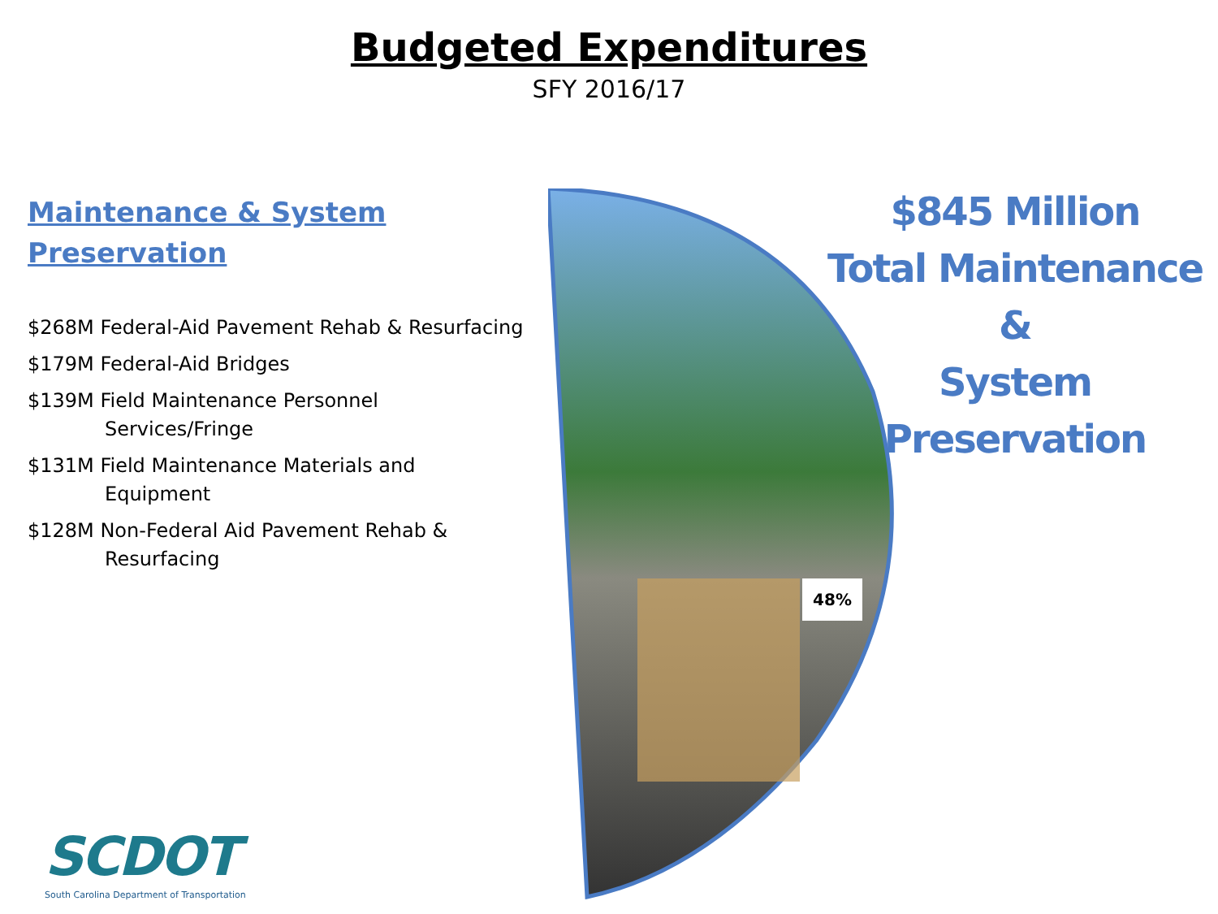Budgeted Expenditures
SFY 2016/17
Maintenance & System Preservation
$268M Federal-Aid Pavement Rehab & Resurfacing
$179M Federal-Aid Bridges
$139M Field Maintenance Personnel
Services/Fringe
$131M Field Maintenance Materials and
Equipment
$128M Non-Federal Aid Pavement Rehab &
Resurfacing
48%
$845 Million
Total Maintenance &
System Preservation
SCDOT
South Carolina Department of Transportation